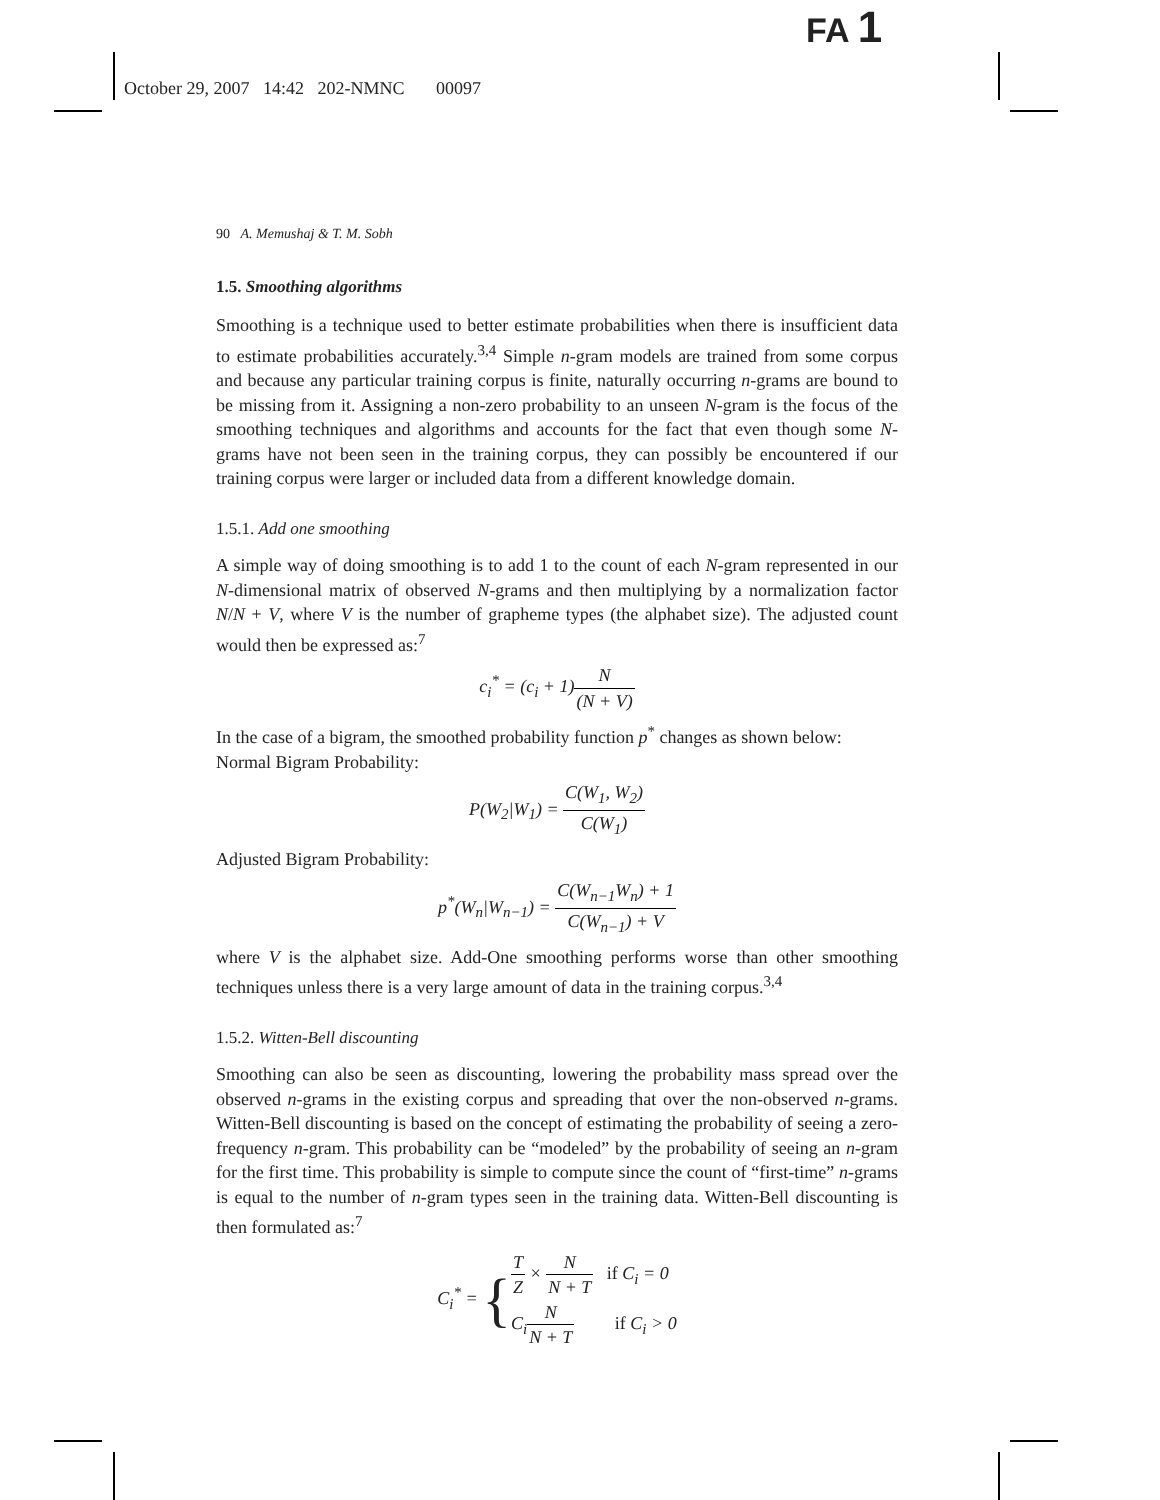FA 1
October 29, 2007 14:42 202-NMNC 00097
90 A. Memushaj & T. M. Sobh
1.5. Smoothing algorithms
Smoothing is a technique used to better estimate probabilities when there is insufficient data to estimate probabilities accurately.<sup>3,4</sup> Simple n-gram models are trained from some corpus and because any particular training corpus is finite, naturally occurring n-grams are bound to be missing from it. Assigning a non-zero probability to an unseen N-gram is the focus of the smoothing techniques and algorithms and accounts for the fact that even though some N-grams have not been seen in the training corpus, they can possibly be encountered if our training corpus were larger or included data from a different knowledge domain.
1.5.1. Add one smoothing
A simple way of doing smoothing is to add 1 to the count of each N-gram represented in our N-dimensional matrix of observed N-grams and then multiplying by a normalization factor N/N + V, where V is the number of grapheme types (the alphabet size). The adjusted count would then be expressed as:<sup>7</sup>
c<sub>i</sub><sup>*</sup> = (c<sub>i</sub> + 1)N (N + V)
In the case of a bigram, the smoothed probability function p<sup>*</sup> changes as shown below:
Normal Bigram Probability:
P(W<sub>2</sub>|W<sub>1</sub>) = C(W<sub>1</sub>, W<sub>2</sub>) C(W<sub>1</sub>)
Adjusted Bigram Probability:
p<sup>*</sup>(W<sub>n</sub>|W<sub>n−1</sub>) = C(W<sub>n−1</sub>W<sub>n</sub>) + 1 C(W<sub>n−1</sub>) + V
where V is the alphabet size. Add-One smoothing performs worse than other smoothing techniques unless there is a very large amount of data in the training corpus.<sup>3,4</sup>
1.5.2. Witten-Bell discounting
Smoothing can also be seen as discounting, lowering the probability mass spread over the observed n-grams in the existing corpus and spreading that over the non-observed n-grams. Witten-Bell discounting is based on the concept of estimating the probability of seeing a zero-frequency n-gram. This probability can be “modeled” by the probability of seeing an n-gram for the first time. This probability is simple to compute since the count of “first-time” n-grams is equal to the number of n-gram types seen in the training data. Witten-Bell discounting is then formulated as:<sup>7</sup>
C<sub>i</sub><sup>*</sup> = {T Z × N N + T if C<sub>i</sub> = 0 C<sub>i</sub>N N + T if C<sub>i</sub> > 0